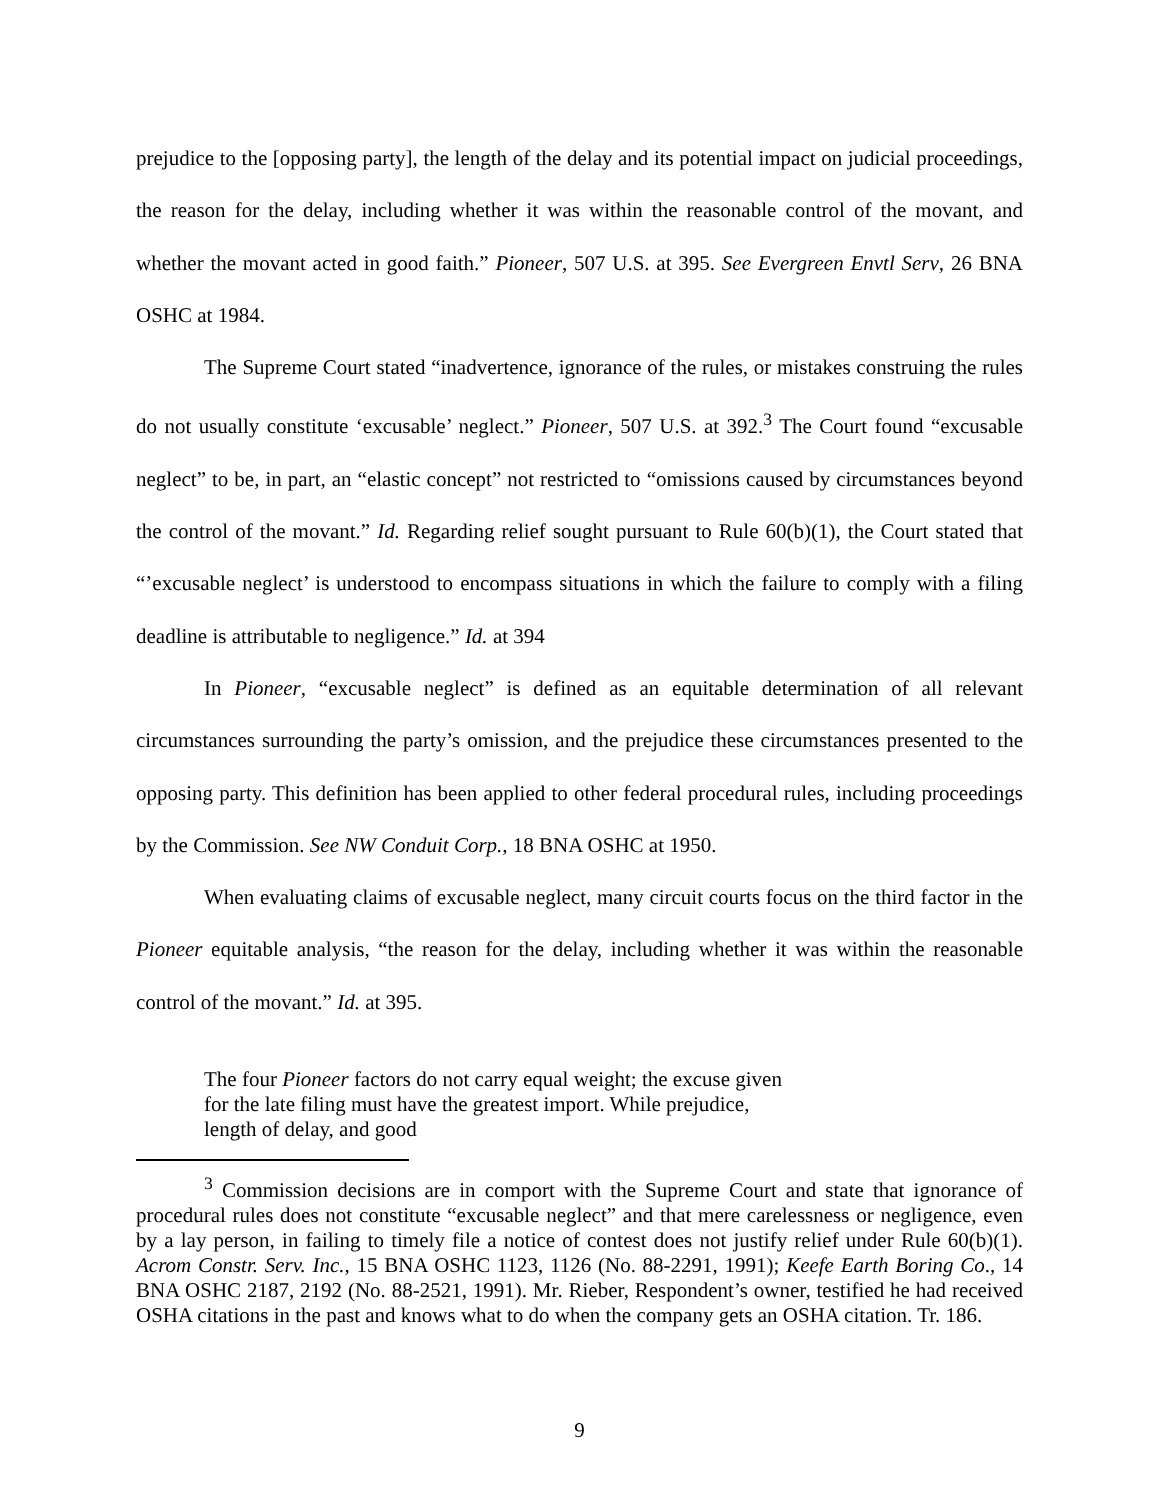prejudice to the [opposing party], the length of the delay and its potential impact on judicial proceedings, the reason for the delay, including whether it was within the reasonable control of the movant, and whether the movant acted in good faith.” Pioneer, 507 U.S. at 395. See Evergreen Envtl Serv, 26 BNA OSHC at 1984.
The Supreme Court stated “inadvertence, ignorance of the rules, or mistakes construing the rules do not usually constitute ‘excusable’ neglect.” Pioneer, 507 U.S. at 392.<sup>3</sup> The Court found “excusable neglect” to be, in part, an “elastic concept” not restricted to “omissions caused by circumstances beyond the control of the movant.” Id. Regarding relief sought pursuant to Rule 60(b)(1), the Court stated that “’excusable neglect’ is understood to encompass situations in which the failure to comply with a filing deadline is attributable to negligence.” Id. at 394
In Pioneer, “excusable neglect” is defined as an equitable determination of all relevant circumstances surrounding the party’s omission, and the prejudice these circumstances presented to the opposing party. This definition has been applied to other federal procedural rules, including proceedings by the Commission. See NW Conduit Corp., 18 BNA OSHC at 1950.
When evaluating claims of excusable neglect, many circuit courts focus on the third factor in the Pioneer equitable analysis, “the reason for the delay, including whether it was within the reasonable control of the movant.” Id. at 395.
The four Pioneer factors do not carry equal weight; the excuse given for the late filing must have the greatest import. While prejudice, length of delay, and good
<sup>3</sup> Commission decisions are in comport with the Supreme Court and state that ignorance of procedural rules does not constitute “excusable neglect” and that mere carelessness or negligence, even by a lay person, in failing to timely file a notice of contest does not justify relief under Rule 60(b)(1). Acrom Constr. Serv. Inc., 15 BNA OSHC 1123, 1126 (No. 88-2291, 1991); Keefe Earth Boring Co., 14 BNA OSHC 2187, 2192 (No. 88-2521, 1991). Mr. Rieber, Respondent’s owner, testified he had received OSHA citations in the past and knows what to do when the company gets an OSHA citation. Tr. 186.
9